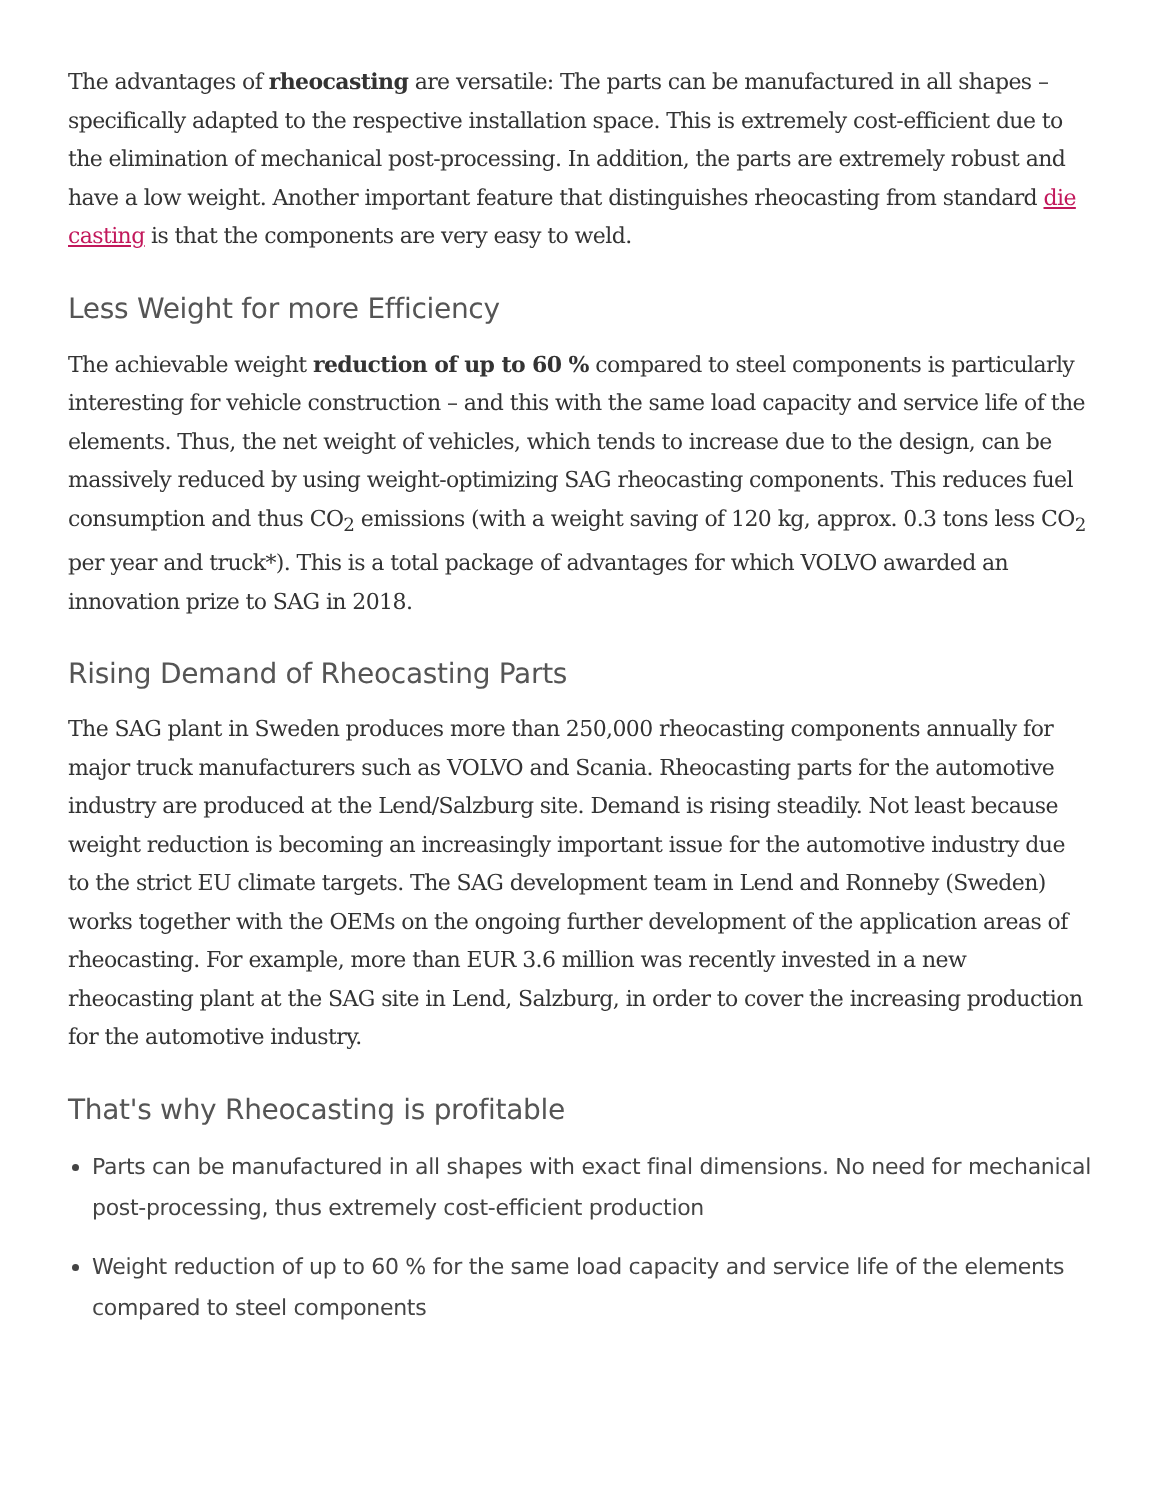The advantages of rheocasting are versatile: The parts can be manufactured in all shapes – specifically adapted to the respective installation space. This is extremely cost-efficient due to the elimination of mechanical post-processing. In addition, the parts are extremely robust and have a low weight. Another important feature that distinguishes rheocasting from standard die casting is that the components are very easy to weld.
Less Weight for more Efficiency
The achievable weight reduction of up to 60 % compared to steel components is particularly interesting for vehicle construction – and this with the same load capacity and service life of the elements. Thus, the net weight of vehicles, which tends to increase due to the design, can be massively reduced by using weight-optimizing SAG rheocasting components. This reduces fuel consumption and thus CO<sub>2</sub> emissions (with a weight saving of 120 kg, approx. 0.3 tons less CO<sub>2</sub> per year and truck*). This is a total package of advantages for which VOLVO awarded an innovation prize to SAG in 2018.
Rising Demand of Rheocasting Parts
The SAG plant in Sweden produces more than 250,000 rheocasting components annually for major truck manufacturers such as VOLVO and Scania. Rheocasting parts for the automotive industry are produced at the Lend/Salzburg site. Demand is rising steadily. Not least because weight reduction is becoming an increasingly important issue for the automotive industry due to the strict EU climate targets. The SAG development team in Lend and Ronneby (Sweden) works together with the OEMs on the ongoing further development of the application areas of rheocasting. For example, more than EUR 3.6 million was recently invested in a new rheocasting plant at the SAG site in Lend, Salzburg, in order to cover the increasing production for the automotive industry.
That's why Rheocasting is profitable
Parts can be manufactured in all shapes with exact final dimensions. No need for mechanical post-processing, thus extremely cost-efficient production
Weight reduction of up to 60 % for the same load capacity and service life of the elements compared to steel components